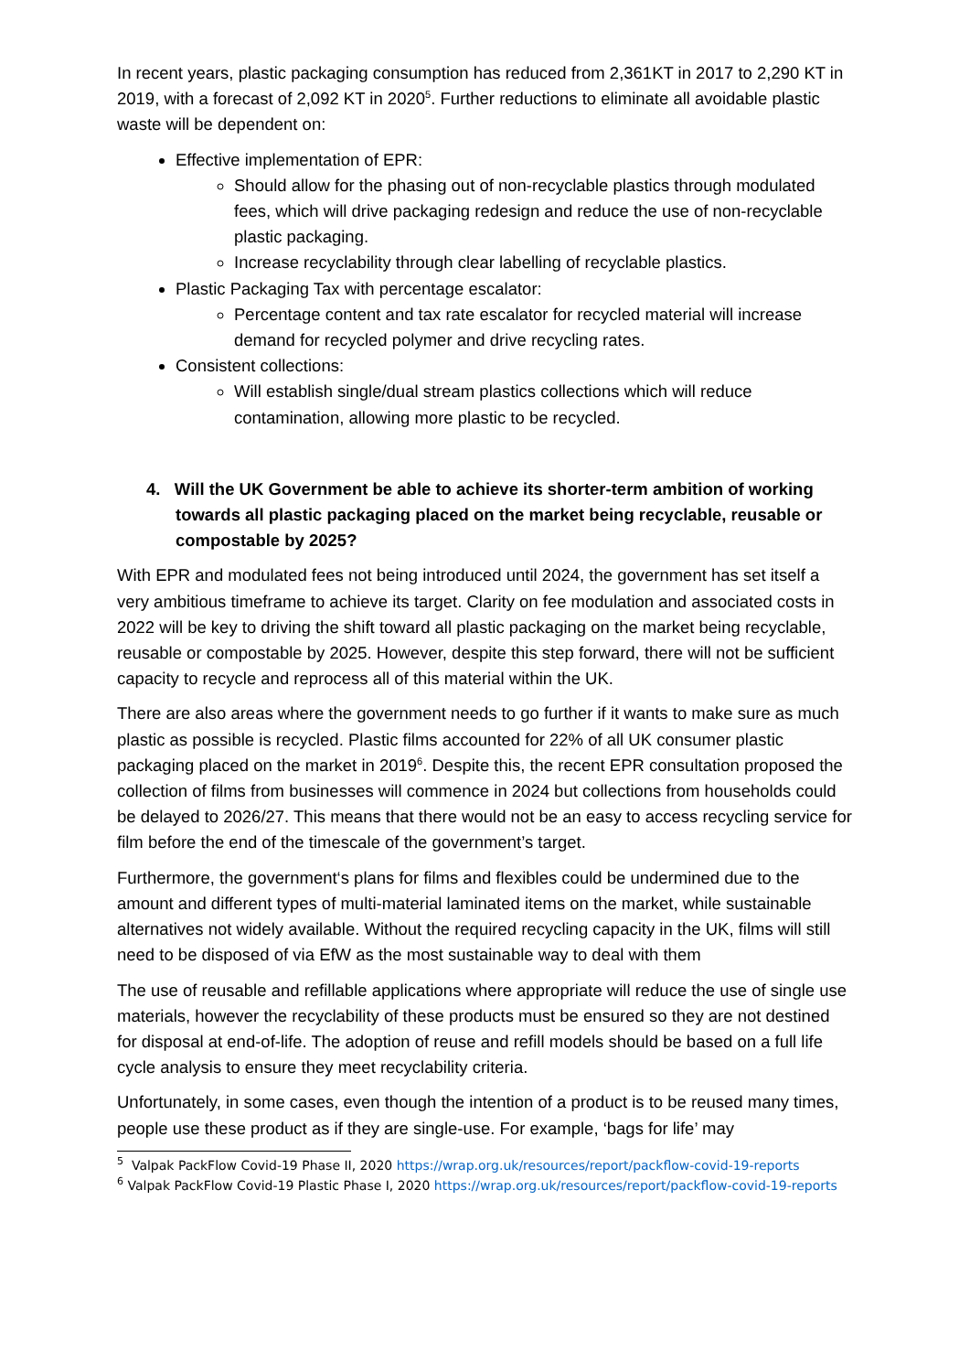In recent years, plastic packaging consumption has reduced from 2,361KT in 2017 to 2,290 KT in 2019, with a forecast of 2,092 KT in 2020<sup>5</sup>. Further reductions to eliminate all avoidable plastic waste will be dependent on:
Effective implementation of EPR:
Should allow for the phasing out of non-recyclable plastics through modulated fees, which will drive packaging redesign and reduce the use of non-recyclable plastic packaging.
Increase recyclability through clear labelling of recyclable plastics.
Plastic Packaging Tax with percentage escalator:
Percentage content and tax rate escalator for recycled material will increase demand for recycled polymer and drive recycling rates.
Consistent collections:
Will establish single/dual stream plastics collections which will reduce contamination, allowing more plastic to be recycled.
4. Will the UK Government be able to achieve its shorter-term ambition of working towards all plastic packaging placed on the market being recyclable, reusable or compostable by 2025?
With EPR and modulated fees not being introduced until 2024, the government has set itself a very ambitious timeframe to achieve its target. Clarity on fee modulation and associated costs in 2022 will be key to driving the shift toward all plastic packaging on the market being recyclable, reusable or compostable by 2025. However, despite this step forward, there will not be sufficient capacity to recycle and reprocess all of this material within the UK.
There are also areas where the government needs to go further if it wants to make sure as much plastic as possible is recycled. Plastic films accounted for 22% of all UK consumer plastic packaging placed on the market in 2019<sup>6</sup>. Despite this, the recent EPR consultation proposed the collection of films from businesses will commence in 2024 but collections from households could be delayed to 2026/27. This means that there would not be an easy to access recycling service for film before the end of the timescale of the government’s target.
Furthermore, the government‘s plans for films and flexibles could be undermined due to the amount and different types of multi-material laminated items on the market, while sustainable alternatives not widely available. Without the required recycling capacity in the UK, films will still need to be disposed of via EfW as the most sustainable way to deal with them
The use of reusable and refillable applications where appropriate will reduce the use of single use materials, however the recyclability of these products must be ensured so they are not destined for disposal at end-of-life. The adoption of reuse and refill models should be based on a full life cycle analysis to ensure they meet recyclability criteria.
Unfortunately, in some cases, even though the intention of a product is to be reused many times, people use these product as if they are single-use. For example, ‘bags for life’ may
<sup>5</sup> Valpak PackFlow Covid-19 Phase II, 2020 https://wrap.org.uk/resources/report/packflow-covid-19-reports
<sup>6</sup> Valpak PackFlow Covid-19 Plastic Phase I, 2020 https://wrap.org.uk/resources/report/packflow-covid-19-reports